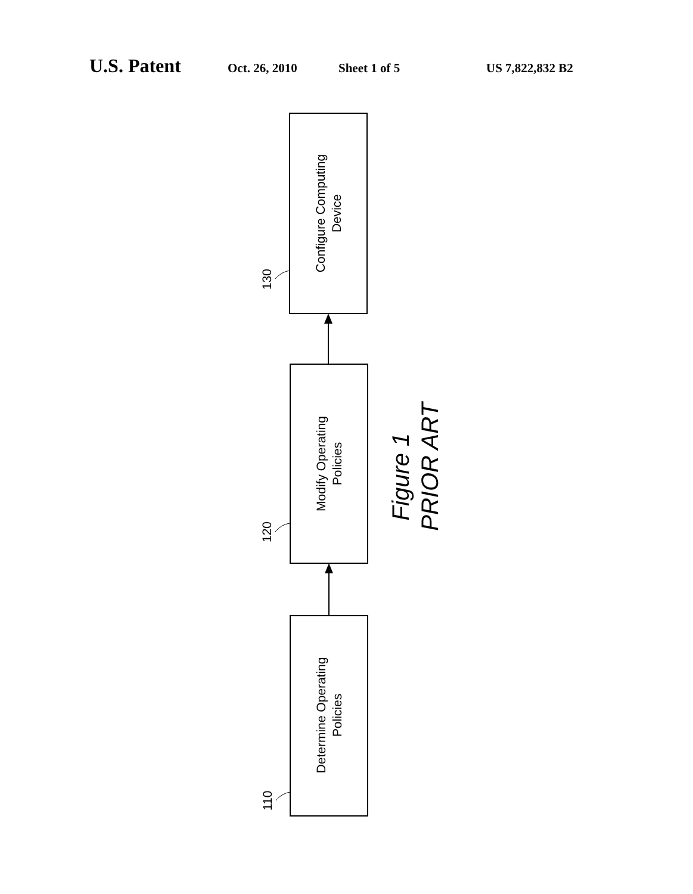U.S. Patent Oct. 26, 2010 Sheet 1 of 5 US 7,822,832 B2
Configure Computing
Device
Modify Operating
Policies
Determine Operating
Policies
130
120
110
Figure 1
PRIOR ART